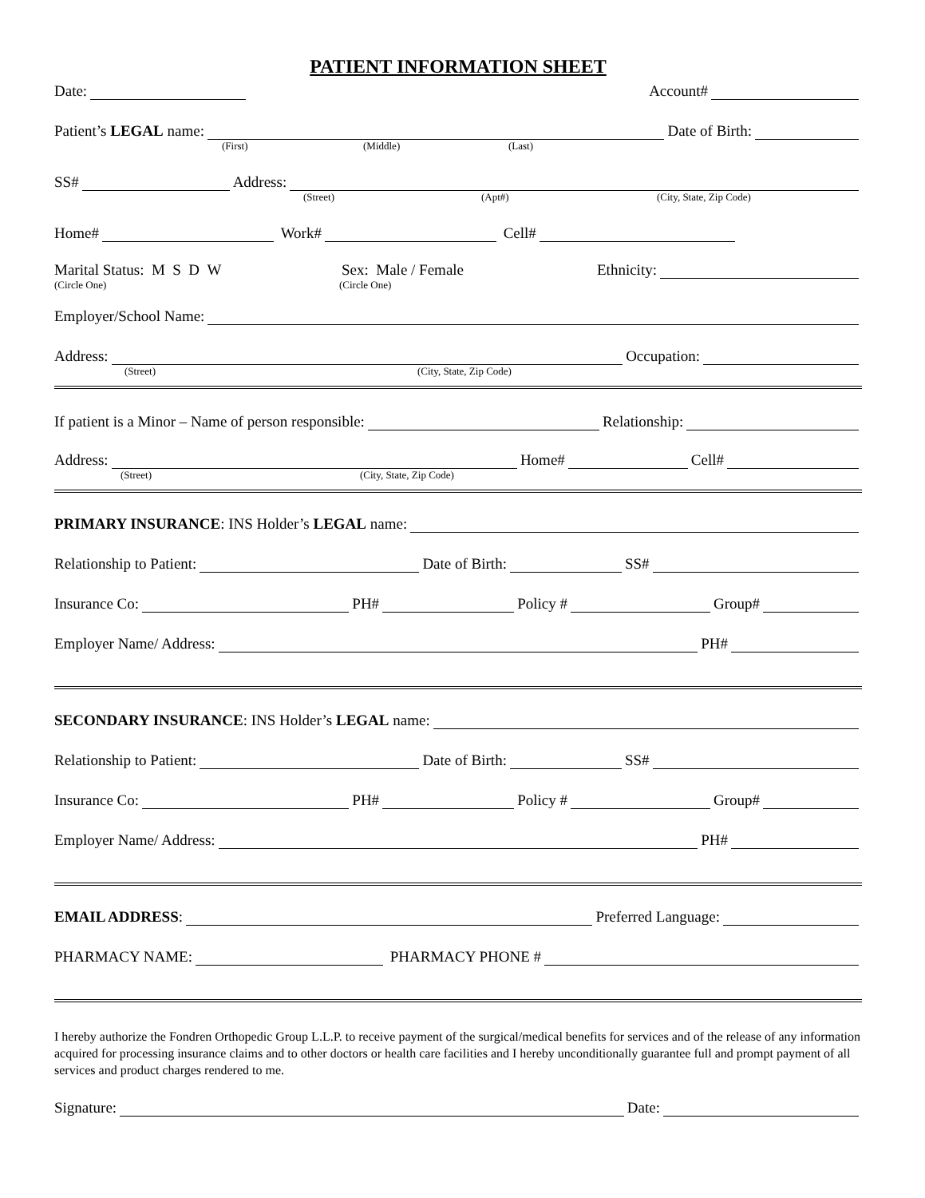PATIENT INFORMATION SHEET
Date:
Account#
Patient’s LEGAL name:
Date of Birth:
(First) (Middle) (Last)
SS#
Address:
(Street) (Apt#) (City, State, Zip Code)
Home#
Work#
Cell#
Marital Status: M S D W Sex: Male / Female Ethnicity:
(Circle One) (Circle One)
Employer/School Name:
Address:
Occupation:
(Street) (City, State, Zip Code)
If patient is a Minor – Name of person responsible:
Relationship:
Address:
Home#
Cell#
(Street) (City, State, Zip Code)
PRIMARY INSURANCE: INS Holder’s LEGAL name:
Relationship to Patient:
Date of Birth:
SS#
Insurance Co:
PH#
Policy #
Group#
Employer Name/ Address:
PH#
SECONDARY INSURANCE: INS Holder’s LEGAL name:
Relationship to Patient:
Date of Birth:
SS#
Insurance Co:
PH#
Policy #
Group#
Employer Name/ Address:
PH#
EMAIL ADDRESS:
Preferred Language:
PHARMACY NAME:
PHARMACY PHONE #
I hereby authorize the Fondren Orthopedic Group L.L.P. to receive payment of the surgical/medical benefits for services and of the release of any information acquired for processing insurance claims and to other doctors or health care facilities and I hereby unconditionally guarantee full and prompt payment of all services and product charges rendered to me.
Signature:
Date: